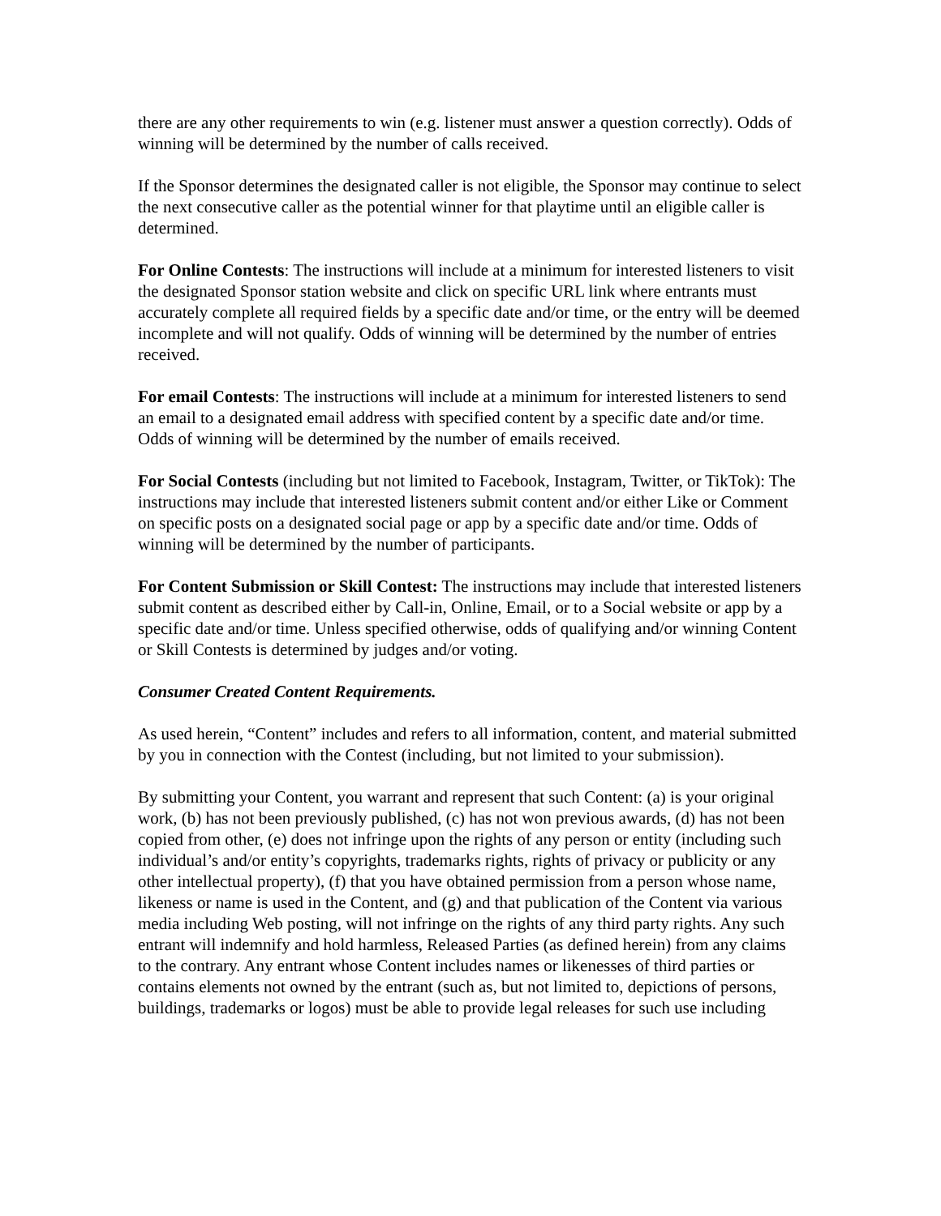there are any other requirements to win (e.g. listener must answer a question correctly). Odds of winning will be determined by the number of calls received.
If the Sponsor determines the designated caller is not eligible, the Sponsor may continue to select the next consecutive caller as the potential winner for that playtime until an eligible caller is determined.
For Online Contests: The instructions will include at a minimum for interested listeners to visit the designated Sponsor station website and click on specific URL link where entrants must accurately complete all required fields by a specific date and/or time, or the entry will be deemed incomplete and will not qualify. Odds of winning will be determined by the number of entries received.
For email Contests: The instructions will include at a minimum for interested listeners to send an email to a designated email address with specified content by a specific date and/or time. Odds of winning will be determined by the number of emails received.
For Social Contests (including but not limited to Facebook, Instagram, Twitter, or TikTok): The instructions may include that interested listeners submit content and/or either Like or Comment on specific posts on a designated social page or app by a specific date and/or time. Odds of winning will be determined by the number of participants.
For Content Submission or Skill Contest: The instructions may include that interested listeners submit content as described either by Call-in, Online, Email, or to a Social website or app by a specific date and/or time. Unless specified otherwise, odds of qualifying and/or winning Content or Skill Contests is determined by judges and/or voting.
Consumer Created Content Requirements.
As used herein, “Content” includes and refers to all information, content, and material submitted by you in connection with the Contest (including, but not limited to your submission).
By submitting your Content, you warrant and represent that such Content: (a) is your original work, (b) has not been previously published, (c) has not won previous awards, (d) has not been copied from other, (e) does not infringe upon the rights of any person or entity (including such individual’s and/or entity’s copyrights, trademarks rights, rights of privacy or publicity or any other intellectual property), (f) that you have obtained permission from a person whose name, likeness or name is used in the Content, and (g) and that publication of the Content via various media including Web posting, will not infringe on the rights of any third party rights. Any such entrant will indemnify and hold harmless, Released Parties (as defined herein) from any claims to the contrary. Any entrant whose Content includes names or likenesses of third parties or contains elements not owned by the entrant (such as, but not limited to, depictions of persons, buildings, trademarks or logos) must be able to provide legal releases for such use including